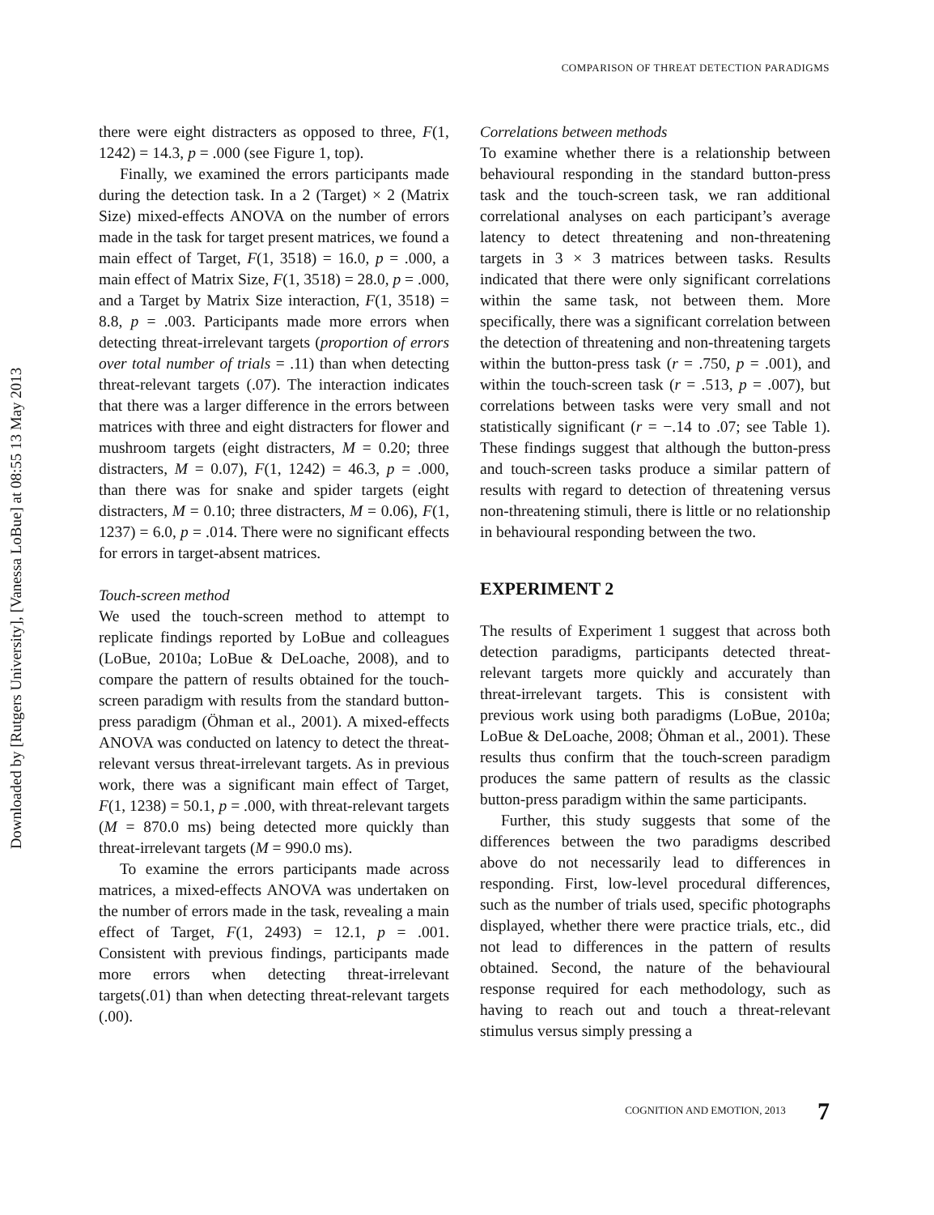Downloaded by [Rutgers University], [Vanessa LoBue] at 08:55 13 May 2013
COMPARISON OF THREAT DETECTION PARADIGMS
there were eight distracters as opposed to three, F(1, 1242) = 14.3, p = .000 (see Figure 1, top).
Finally, we examined the errors participants made during the detection task. In a 2 (Target) × 2 (Matrix Size) mixed-effects ANOVA on the number of errors made in the task for target present matrices, we found a main effect of Target, F(1, 3518) = 16.0, p = .000, a main effect of Matrix Size, F(1, 3518) = 28.0, p = .000, and a Target by Matrix Size interaction, F(1, 3518) = 8.8, p = .003. Participants made more errors when detecting threat-irrelevant targets (proportion of errors over total number of trials = .11) than when detecting threat-relevant targets (.07). The interaction indicates that there was a larger difference in the errors between matrices with three and eight distracters for flower and mushroom targets (eight distracters, M = 0.20; three distracters, M = 0.07), F(1, 1242) = 46.3, p = .000, than there was for snake and spider targets (eight distracters, M = 0.10; three distracters, M = 0.06), F(1, 1237) = 6.0, p = .014. There were no significant effects for errors in target-absent matrices.
Touch-screen method
We used the touch-screen method to attempt to replicate findings reported by LoBue and colleagues (LoBue, 2010a; LoBue & DeLoache, 2008), and to compare the pattern of results obtained for the touch-screen paradigm with results from the standard button-press paradigm (Öhman et al., 2001). A mixed-effects ANOVA was conducted on latency to detect the threat-relevant versus threat-irrelevant targets. As in previous work, there was a significant main effect of Target, F(1, 1238) = 50.1, p = .000, with threat-relevant targets (M = 870.0 ms) being detected more quickly than threat-irrelevant targets (M = 990.0 ms).
To examine the errors participants made across matrices, a mixed-effects ANOVA was undertaken on the number of errors made in the task, revealing a main effect of Target, F(1, 2493) = 12.1, p = .001. Consistent with previous findings, participants made more errors when detecting threat-irrelevant targets(.01) than when detecting threat-relevant targets (.00).
Correlations between methods
To examine whether there is a relationship between behavioural responding in the standard button-press task and the touch-screen task, we ran additional correlational analyses on each participant’s average latency to detect threatening and non-threatening targets in 3 × 3 matrices between tasks. Results indicated that there were only significant correlations within the same task, not between them. More specifically, there was a significant correlation between the detection of threatening and non-threatening targets within the button-press task (r = .750, p = .001), and within the touch-screen task (r = .513, p = .007), but correlations between tasks were very small and not statistically significant (r = −.14 to .07; see Table 1). These findings suggest that although the button-press and touch-screen tasks produce a similar pattern of results with regard to detection of threatening versus non-threatening stimuli, there is little or no relationship in behavioural responding between the two.
EXPERIMENT 2
The results of Experiment 1 suggest that across both detection paradigms, participants detected threat-relevant targets more quickly and accurately than threat-irrelevant targets. This is consistent with previous work using both paradigms (LoBue, 2010a; LoBue & DeLoache, 2008; Öhman et al., 2001). These results thus confirm that the touch-screen paradigm produces the same pattern of results as the classic button-press paradigm within the same participants.
Further, this study suggests that some of the differences between the two paradigms described above do not necessarily lead to differences in responding. First, low-level procedural differences, such as the number of trials used, specific photographs displayed, whether there were practice trials, etc., did not lead to differences in the pattern of results obtained. Second, the nature of the behavioural response required for each methodology, such as having to reach out and touch a threat-relevant stimulus versus simply pressing a
COGNITION AND EMOTION, 2013 7